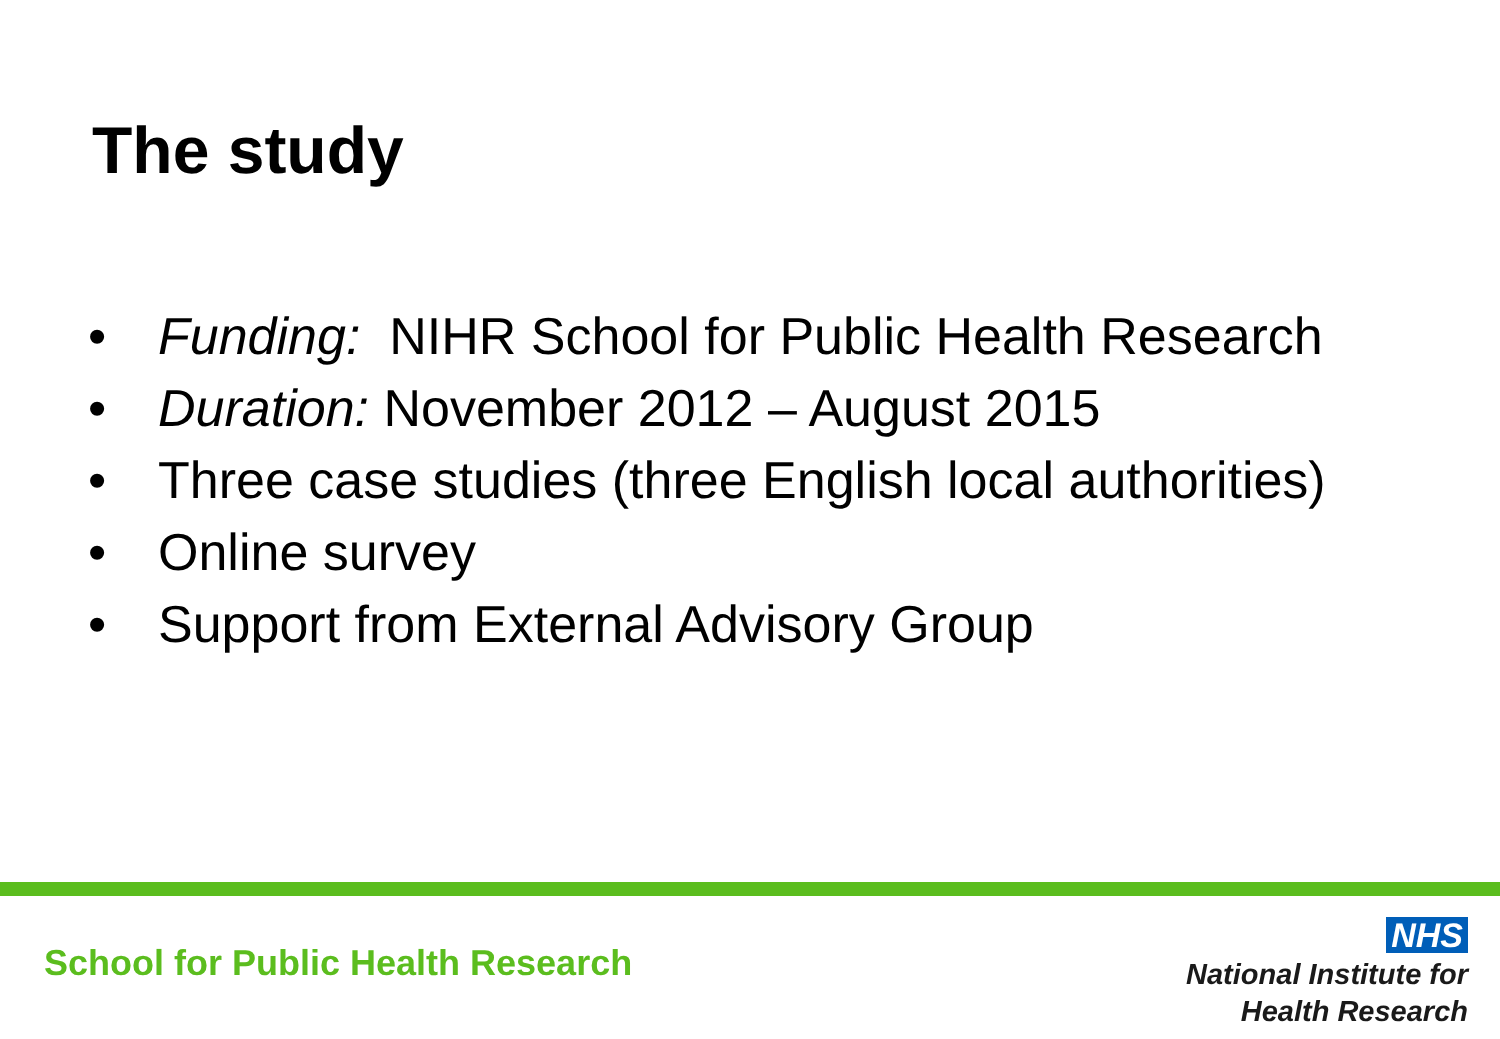The study
• Funding: NIHR School for Public Health Research
• Duration: November 2012 – August 2015
• Three case studies (three English local authorities)
• Online survey
• Support from External Advisory Group
School for Public Health Research
NHS
National Institute for
Health Research